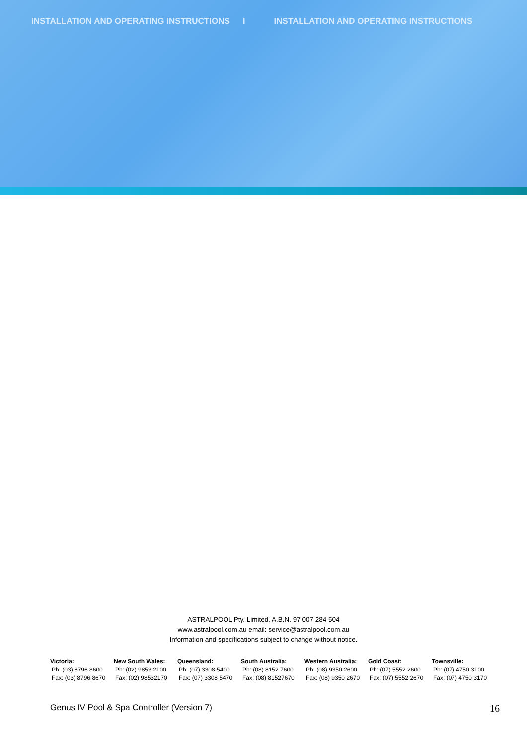INSTALLATION AND OPERATING INSTRUCTIONS I INSTALLATION AND OPERATING INSTRUCTIONS
ASTRALPOOL Pty. Limited. A.B.N. 97 007 284 504
www.astralpool.com.au email: service@astralpool.com.au
Information and specifications subject to change without notice.
| Victoria: | New South Wales: | Queensland: | South Australia: | Western Australia: | Gold Coast: | Townsville: |
| --- | --- | --- | --- | --- | --- | --- |
| Ph: (03) 8796 8600 | Ph: (02) 9853 2100 | Ph: (07) 3308 5400 | Ph: (08) 8152 7600 | Ph: (08) 9350 2600 | Ph: (07) 5552 2600 | Ph: (07) 4750 3100 |
| Fax: (03) 8796 8670 | Fax: (02) 98532170 | Fax: (07) 3308 5470 | Fax: (08) 81527670 | Fax: (08) 9350 2670 | Fax: (07) 5552 2670 | Fax: (07) 4750 3170 |
Genus IV Pool & Spa Controller (Version 7) 16